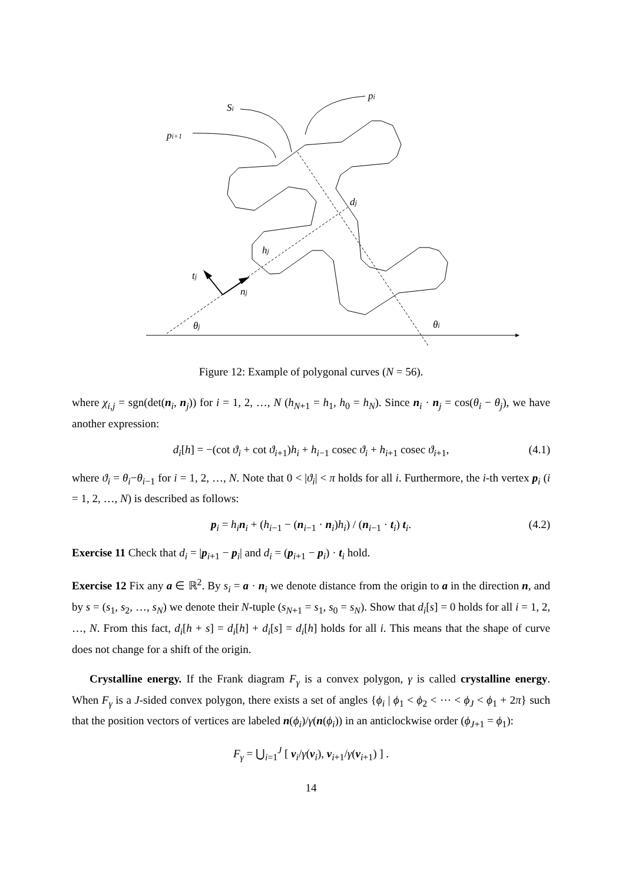tj
nj
hj
dj
θj
θi
pi
Si
pi+1
Figure 12: Example of polygonal curves (N = 56).
where χ<sub>i,j</sub> = sgn(det(n<sub>i</sub>, n<sub>j</sub>)) for i = 1, 2, …, N (h<sub>N+1</sub> = h<sub>1</sub>, h<sub>0</sub> = h<sub>N</sub>). Since n<sub>i</sub> · n<sub>j</sub> = cos(θ<sub>i</sub> − θ<sub>j</sub>), we have another expression:
d<sub>i</sub>[h] = −(cot ϑ<sub>i</sub> + cot ϑ<sub>i+1</sub>)h<sub>i</sub> + h<sub>i−1</sub> cosec ϑ<sub>i</sub> + h<sub>i+1</sub> cosec ϑ<sub>i+1</sub>, (4.1)
where ϑ<sub>i</sub> = θ<sub>i</sub>−θ<sub>i−1</sub> for i = 1, 2, …, N. Note that 0 < |ϑ<sub>i</sub>| < π holds for all i. Furthermore, the i-th vertex p<sub>i</sub> (i = 1, 2, …, N) is described as follows:
p<sub>i</sub> = h<sub>i</sub> n<sub>i</sub> + (h<sub>i−1</sub> − (n<sub>i−1</sub> · n<sub>i</sub>)h<sub>i</sub>) / (n<sub>i−1</sub> · t<sub>i</sub>) t<sub>i</sub>. (4.2)
Exercise 11 Check that d<sub>i</sub> = |p<sub>i+1</sub> − p<sub>i</sub>| and d<sub>i</sub> = (p<sub>i+1</sub> − p<sub>i</sub>) · t<sub>i</sub> hold.
Exercise 12 Fix any a ∈ ℝ<sup>2</sup>. By s<sub>i</sub> = a · n<sub>i</sub> we denote distance from the origin to a in the direction n, and by s = (s<sub>1</sub>, s<sub>2</sub>, …, s<sub>N</sub>) we denote their N-tuple (s<sub>N+1</sub> = s<sub>1</sub>, s<sub>0</sub> = s<sub>N</sub>). Show that d<sub>i</sub>[s] = 0 holds for all i = 1, 2, …, N. From this fact, d<sub>i</sub>[h + s] = d<sub>i</sub>[h] + d<sub>i</sub>[s] = d<sub>i</sub>[h] holds for all i. This means that the shape of curve does not change for a shift of the origin.
Crystalline energy. If the Frank diagram F<sub>γ</sub> is a convex polygon, γ is called crystalline energy. When F<sub>γ</sub> is a J-sided convex polygon, there exists a set of angles {ϕ<sub>i</sub> | ϕ<sub>1</sub> < ϕ<sub>2</sub> < ⋯ < ϕ<sub>J</sub> < ϕ<sub>1</sub> + 2π} such that the position vectors of vertices are labeled n(ϕ<sub>i</sub>)/γ(n(ϕ<sub>i</sub>)) in an anticlockwise order (ϕ<sub>J+1</sub> = ϕ<sub>1</sub>):
F<sub>γ</sub> = ⋃<sub>i=1</sub><sup>J</sup> [ ν<sub>i</sub>/γ(ν<sub>i</sub>), ν<sub>i+1</sub>/γ(ν<sub>i+1</sub>) ] .
14